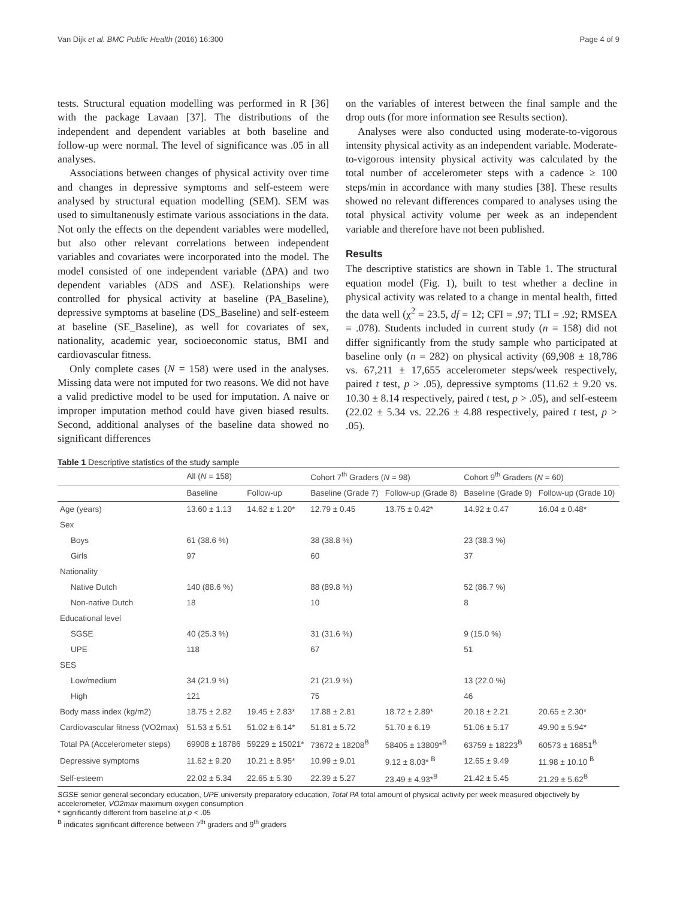Van Dijk et al. BMC Public Health (2016) 16:300 Page 4 of 9
tests. Structural equation modelling was performed in R [36] with the package Lavaan [37]. The distributions of the independent and dependent variables at both baseline and follow-up were normal. The level of significance was .05 in all analyses.
Associations between changes of physical activity over time and changes in depressive symptoms and self-esteem were analysed by structural equation modelling (SEM). SEM was used to simultaneously estimate various associations in the data. Not only the effects on the dependent variables were modelled, but also other relevant correlations between independent variables and covariates were incorporated into the model. The model consisted of one independent variable (ΔPA) and two dependent variables (ΔDS and ΔSE). Relationships were controlled for physical activity at baseline (PA_Baseline), depressive symptoms at baseline (DS_Baseline) and self-esteem at baseline (SE_Baseline), as well for covariates of sex, nationality, academic year, socioeconomic status, BMI and cardiovascular fitness.
Only complete cases (N = 158) were used in the analyses. Missing data were not imputed for two reasons. We did not have a valid predictive model to be used for imputation. A naive or improper imputation method could have given biased results. Second, additional analyses of the baseline data showed no significant differences
on the variables of interest between the final sample and the drop outs (for more information see Results section).
Analyses were also conducted using moderate-to-vigorous intensity physical activity as an independent variable. Moderate-to-vigorous intensity physical activity was calculated by the total number of accelerometer steps with a cadence ≥ 100 steps/min in accordance with many studies [38]. These results showed no relevant differences compared to analyses using the total physical activity volume per week as an independent variable and therefore have not been published.
Results
The descriptive statistics are shown in Table 1. The structural equation model (Fig. 1), built to test whether a decline in physical activity was related to a change in mental health, fitted the data well (χ<sup>2</sup> = 23.5, df = 12; CFI = .97; TLI = .92; RMSEA = .078). Students included in current study (n = 158) did not differ significantly from the study sample who participated at baseline only (n = 282) on physical activity (69,908 ± 18,786 vs. 67,211 ± 17,655 accelerometer steps/week respectively, paired t test, p > .05), depressive symptoms (11.62 ± 9.20 vs. 10.30 ± 8.14 respectively, paired t test, p > .05), and self-esteem (22.02 ± 5.34 vs. 22.26 ± 4.88 respectively, paired t test, p > .05).
Table 1 Descriptive statistics of the study sample
| | All ( N = 158) | | Cohort 7<sup>th</sup> Graders ( N = 98) | | Cohort 9<sup>th</sup> Graders ( N = 60) | |
| --- | --- | --- | --- | --- | --- | --- |
| | Baseline | Follow-up | Baseline (Grade 7) | Follow-up (Grade 8) | Baseline (Grade 9) | Follow-up (Grade 10) |
| Age (years) | 13.60 ± 1.13 | 14.62 ± 1.20* | 12.79 ± 0.45 | 13.75 ± 0.42* | 14.92 ± 0.47 | 16.04 ± 0.48* |
| Sex | | | | | | |
| Boys | 61 (38.6 %) | | 38 (38.8 %) | | 23 (38.3 %) | |
| Girls | 97 | | 60 | | 37 | |
| Nationality | | | | | | |
| Native Dutch | 140 (88.6 %) | | 88 (89.8 %) | | 52 (86.7 %) | |
| Non-native Dutch | 18 | | 10 | | 8 | |
| Educational level | | | | | | |
| SGSE | 40 (25.3 %) | | 31 (31.6 %) | | 9 (15.0 %) | |
| UPE | 118 | | 67 | | 51 | |
| SES | | | | | | |
| Low/medium | 34 (21.9 %) | | 21 (21.9 %) | | 13 (22.0 %) | |
| High | 121 | | 75 | | 46 | |
| Body mass index (kg/m2) | 18.75 ± 2.82 | 19.45 ± 2.83* | 17.88 ± 2.81 | 18.72 ± 2.89* | 20.18 ± 2.21 | 20.65 ± 2.30* |
| Cardiovascular fitness (VO2max) | 51.53 ± 5.51 | 51.02 ± 6.14* | 51.81 ± 5.72 | 51.70 ± 6.19 | 51.06 ± 5.17 | 49.90 ± 5.94* |
| Total PA (Accelerometer steps) | 69908 ± 18786 | 59229 ± 15021* | 73672 ± 18208<sup>B</sup> | 58405 ± 13809*<sup>B</sup> | 63759 ± 18223<sup>B</sup> | 60573 ± 16851<sup>B</sup> |
| Depressive symptoms | 11.62 ± 9.20 | 10.21 ± 8.95* | 10.99 ± 9.01 | 9.12 ± 8.03* <sup>B</sup> | 12.65 ± 9.49 | 11.98 ± 10.10 <sup>B</sup> |
| Self-esteem | 22.02 ± 5.34 | 22.65 ± 5.30 | 22.39 ± 5.27 | 23.49 ± 4.93*<sup>B</sup> | 21.42 ± 5.45 | 21.29 ± 5.62<sup>B</sup> |
SGSE senior general secondary education, UPE university preparatory education, Total PA total amount of physical activity per week measured objectively by accelerometer, VO2max maximum oxygen consumption
* significantly different from baseline at p < .05
<sup>B</sup> indicates significant difference between 7<sup>th</sup> graders and 9<sup>th</sup> graders